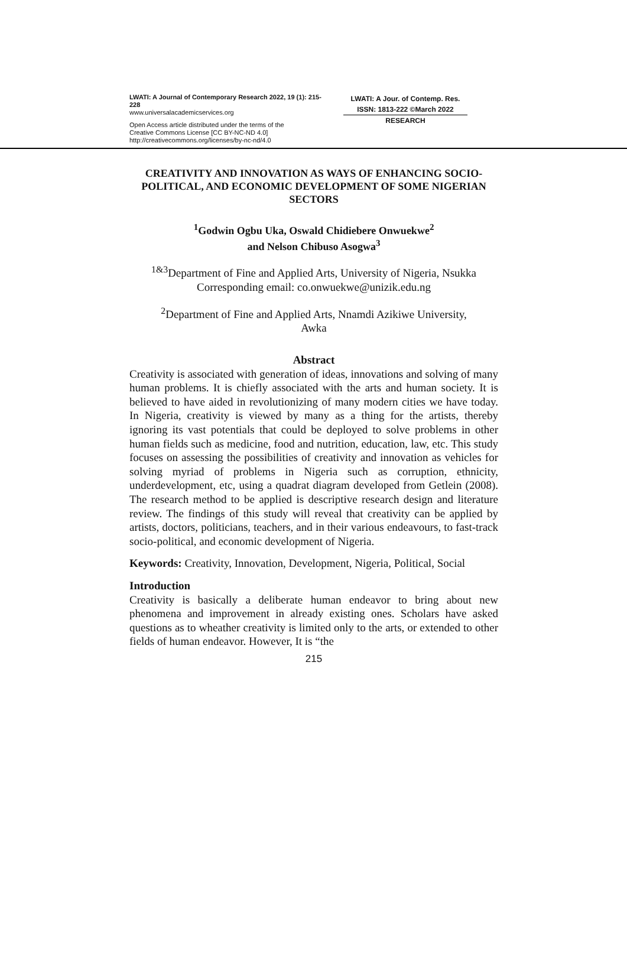LWATI: A Journal of Contemporary Research 2022, 19 (1): 215-228
www.universalacademicservices.org
Open Access article distributed under the terms of the
Creative Commons License [CC BY-NC-ND 4.0]
http://creativecommons.org/licenses/by-nc-nd/4.0
LWATI: A Jour. of Contemp. Res.
ISSN: 1813-222 ©March 2022
RESEARCH
CREATIVITY AND INNOVATION AS WAYS OF ENHANCING SOCIO-POLITICAL, AND ECONOMIC DEVELOPMENT OF SOME NIGERIAN SECTORS
<sup>1</sup> Godwin Ogbu Uka, Oswald Chidiebere Onwuekwe<sup>2</sup>
and Nelson Chibuso Asogwa<sup>3</sup>
<sup>1&3</sup>Department of Fine and Applied Arts, University of Nigeria, Nsukka
Corresponding email: co.onwuekwe@unizik.edu.ng
<sup>2</sup> Department of Fine and Applied Arts, Nnamdi Azikiwe University,
Awka
Abstract
Creativity is associated with generation of ideas, innovations and solving of many human problems. It is chiefly associated with the arts and human society. It is believed to have aided in revolutionizing of many modern cities we have today. In Nigeria, creativity is viewed by many as a thing for the artists, thereby ignoring its vast potentials that could be deployed to solve problems in other human fields such as medicine, food and nutrition, education, law, etc. This study focuses on assessing the possibilities of creativity and innovation as vehicles for solving myriad of problems in Nigeria such as corruption, ethnicity, underdevelopment, etc, using a quadrat diagram developed from Getlein (2008). The research method to be applied is descriptive research design and literature review. The findings of this study will reveal that creativity can be applied by artists, doctors, politicians, teachers, and in their various endeavours, to fast-track socio-political, and economic development of Nigeria.
Keywords: Creativity, Innovation, Development, Nigeria, Political, Social
Introduction
Creativity is basically a deliberate human endeavor to bring about new phenomena and improvement in already existing ones. Scholars have asked questions as to wheather creativity is limited only to the arts, or extended to other fields of human endeavor. However, It is “the
215